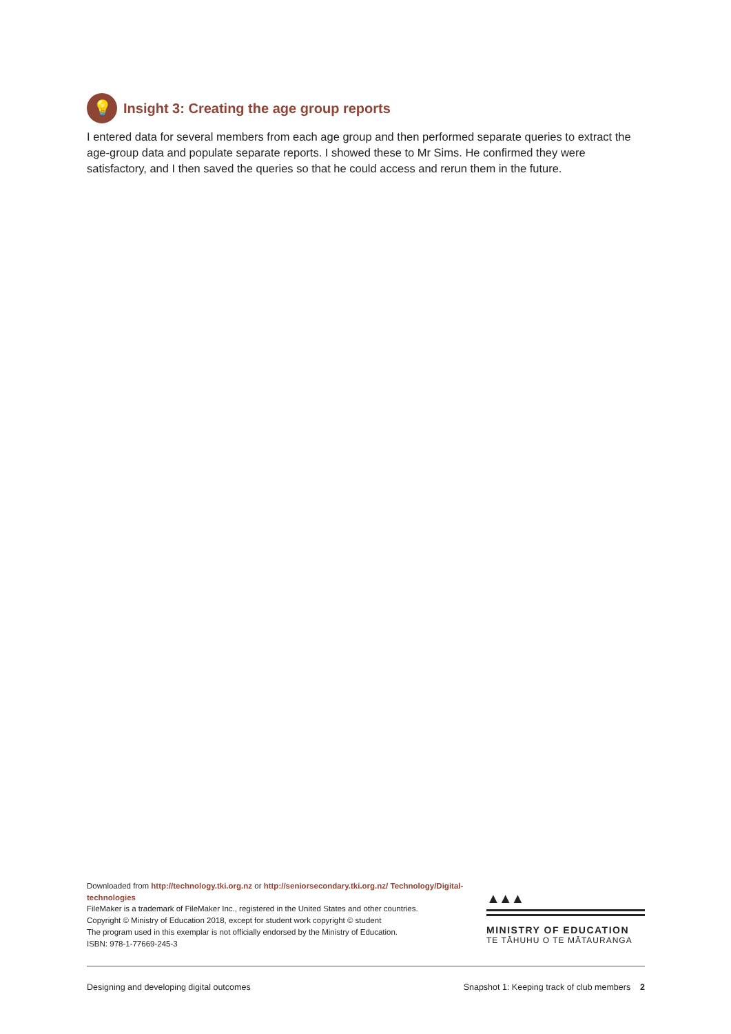💡
Insight 3: Creating the age group reports
I entered data for several members from each age group and then performed separate queries to extract the age-group data and populate separate reports. I showed these to Mr Sims. He confirmed they were satisfactory, and I then saved the queries so that he could access and rerun them in the future.
Downloaded from http://technology.tki.org.nz or http://seniorsecondary.tki.org.nz/ Technology/Digital-technologies
FileMaker is a trademark of FileMaker Inc., registered in the United States and other countries.
Copyright © Ministry of Education 2018, except for student work copyright © student
The program used in this exemplar is not officially endorsed by the Ministry of Education.
ISBN: 978-1-77669-245-3
▲▲▲
MINISTRY OF EDUCATION
TE TĀHUHU O TE MĀTAURANGA
Designing and developing digital outcomes Snapshot 1: Keeping track of club members 2